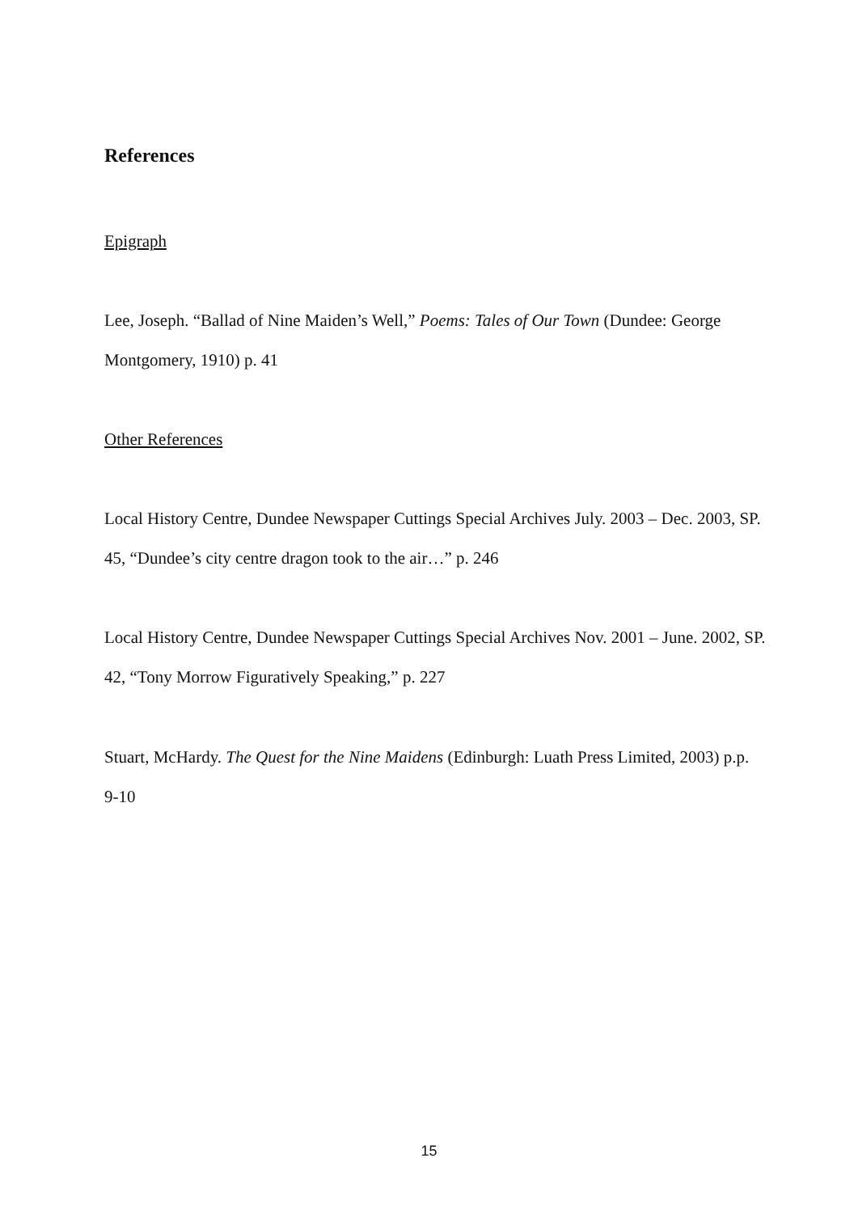References
Epigraph
Lee, Joseph. “Ballad of Nine Maiden’s Well,” Poems: Tales of Our Town (Dundee: George Montgomery, 1910) p. 41
Other References
Local History Centre, Dundee Newspaper Cuttings Special Archives July. 2003 – Dec. 2003, SP. 45, “Dundee’s city centre dragon took to the air…” p. 246
Local History Centre, Dundee Newspaper Cuttings Special Archives Nov. 2001 – June. 2002, SP. 42, “Tony Morrow Figuratively Speaking,” p. 227
Stuart, McHardy. The Quest for the Nine Maidens (Edinburgh: Luath Press Limited, 2003) p.p. 9-10
15